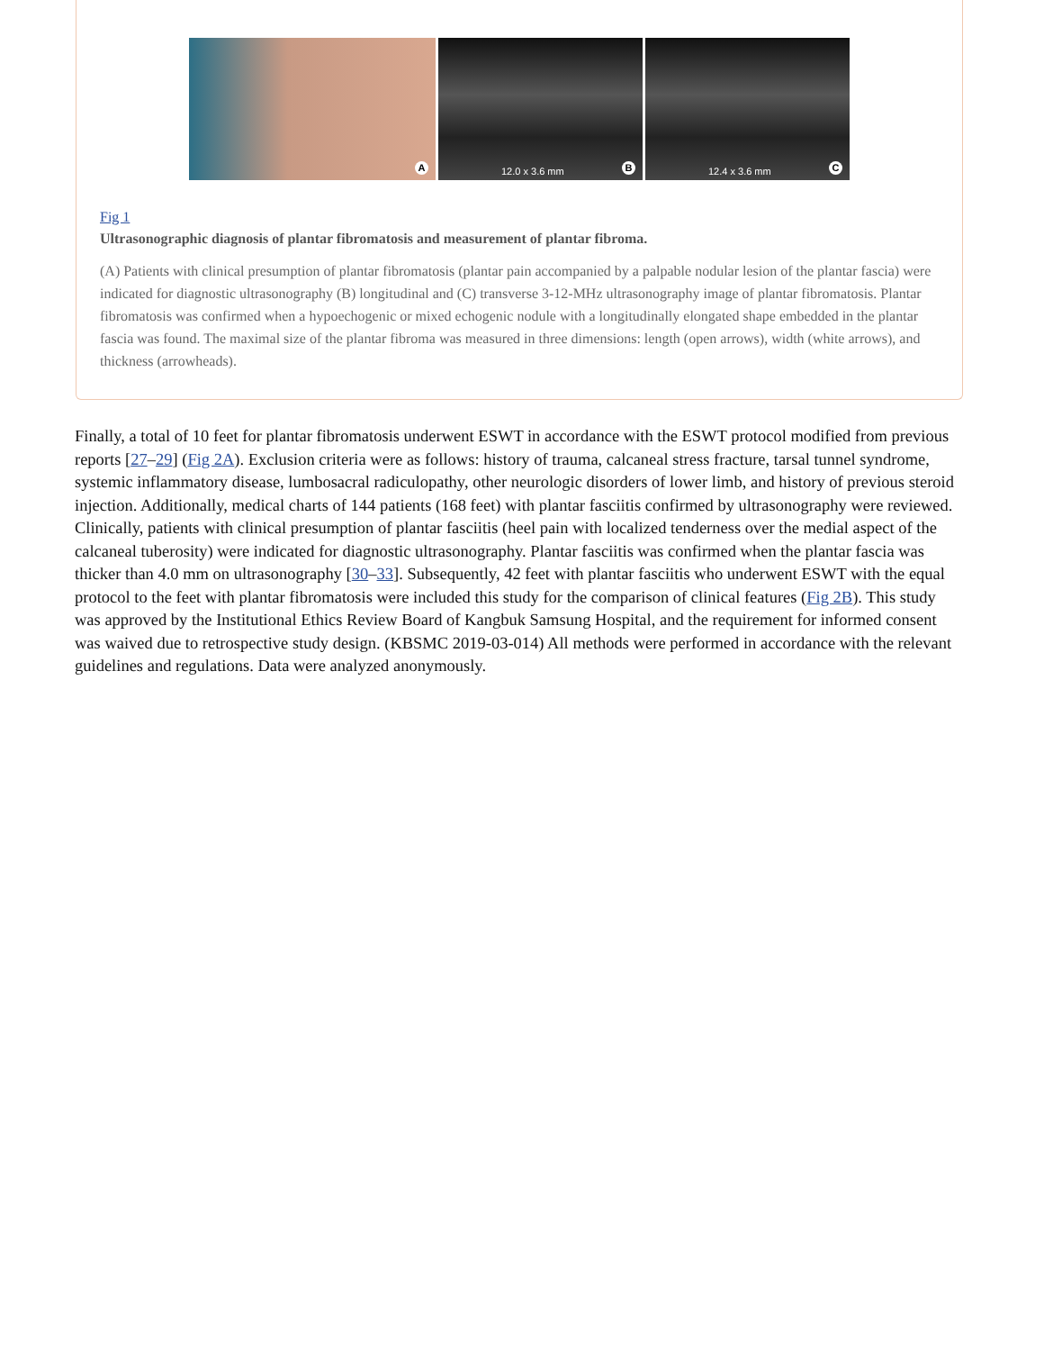A
12.0 x 3.6 mm B
12.4 x 3.6 mm C
Fig 1
Ultrasonographic diagnosis of plantar fibromatosis and measurement of plantar fibroma.
(A) Patients with clinical presumption of plantar fibromatosis (plantar pain accompanied by a palpable nodular lesion of the plantar fascia) were indicated for diagnostic ultrasonography (B) longitudinal and (C) transverse 3-12-MHz ultrasonography image of plantar fibromatosis. Plantar fibromatosis was confirmed when a hypoechogenic or mixed echogenic nodule with a longitudinally elongated shape embedded in the plantar fascia was found. The maximal size of the plantar fibroma was measured in three dimensions: length (open arrows), width (white arrows), and thickness (arrowheads).
Finally, a total of 10 feet for plantar fibromatosis underwent ESWT in accordance with the ESWT protocol modified from previous reports [27–29] (Fig 2A). Exclusion criteria were as follows: history of trauma, calcaneal stress fracture, tarsal tunnel syndrome, systemic inflammatory disease, lumbosacral radiculopathy, other neurologic disorders of lower limb, and history of previous steroid injection. Additionally, medical charts of 144 patients (168 feet) with plantar fasciitis confirmed by ultrasonography were reviewed. Clinically, patients with clinical presumption of plantar fasciitis (heel pain with localized tenderness over the medial aspect of the calcaneal tuberosity) were indicated for diagnostic ultrasonography. Plantar fasciitis was confirmed when the plantar fascia was thicker than 4.0 mm on ultrasonography [30–33]. Subsequently, 42 feet with plantar fasciitis who underwent ESWT with the equal protocol to the feet with plantar fibromatosis were included this study for the comparison of clinical features (Fig 2B). This study was approved by the Institutional Ethics Review Board of Kangbuk Samsung Hospital, and the requirement for informed consent was waived due to retrospective study design. (KBSMC 2019-03-014) All methods were performed in accordance with the relevant guidelines and regulations. Data were analyzed anonymously.